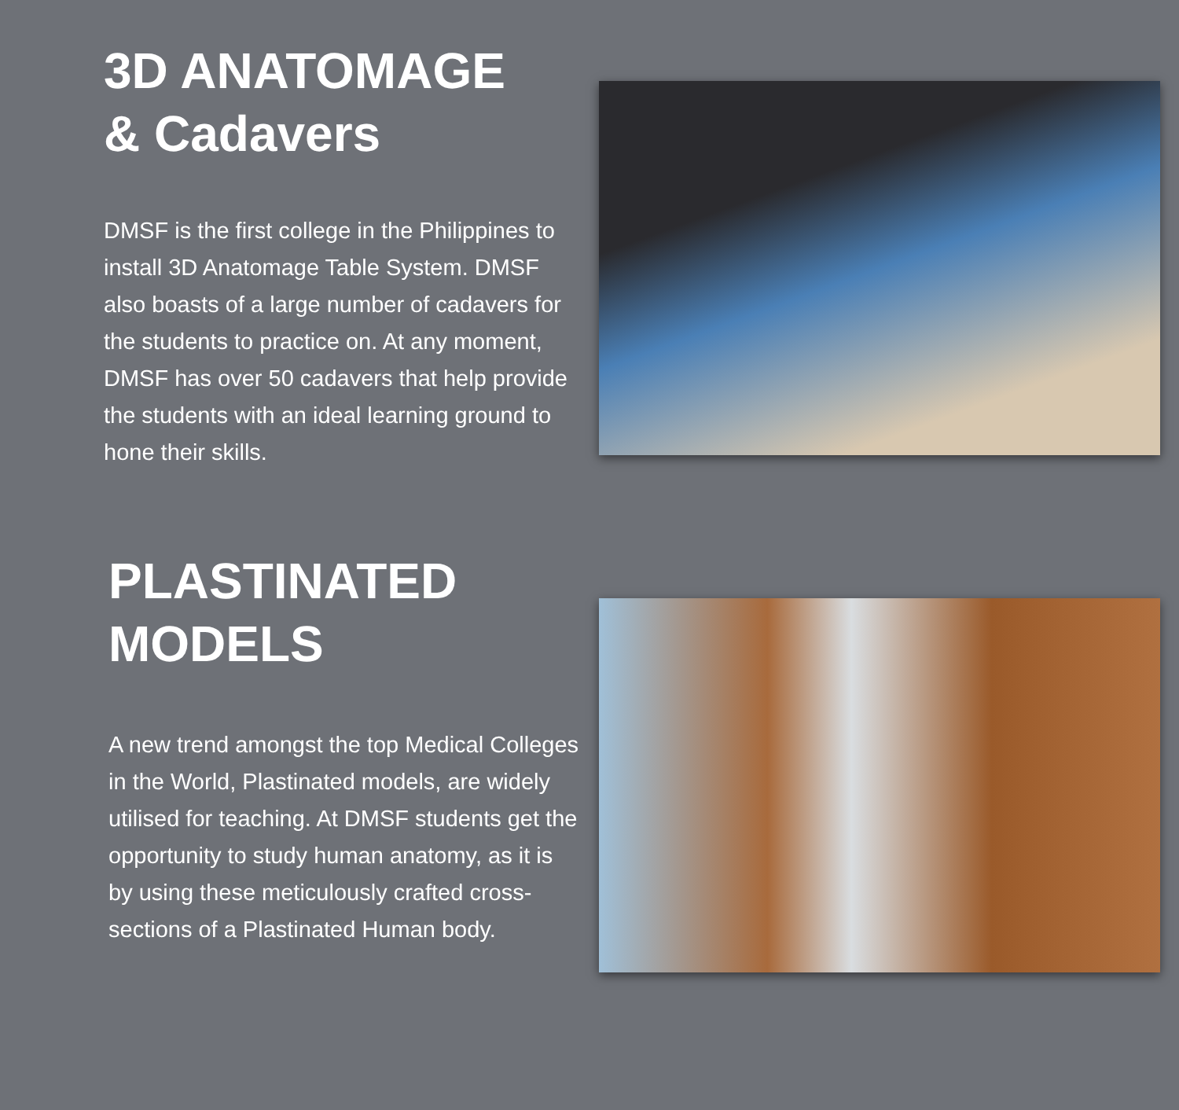3D ANATOMAGE
& Cadavers
DMSF is the first college in the Philippines to install 3D Anatomage Table System. DMSF also boasts of a large number of cadavers for the students to practice on. At any moment, DMSF has over 50 cadavers that help provide the students with an ideal learning ground to hone their skills.
PLASTINATED
MODELS
A new trend amongst the top Medical Colleges in the World, Plastinated models, are widely utilised for teaching. At DMSF students get the opportunity to study human anatomy, as it is by using these meticulously crafted cross-sections of a Plastinated Human body.